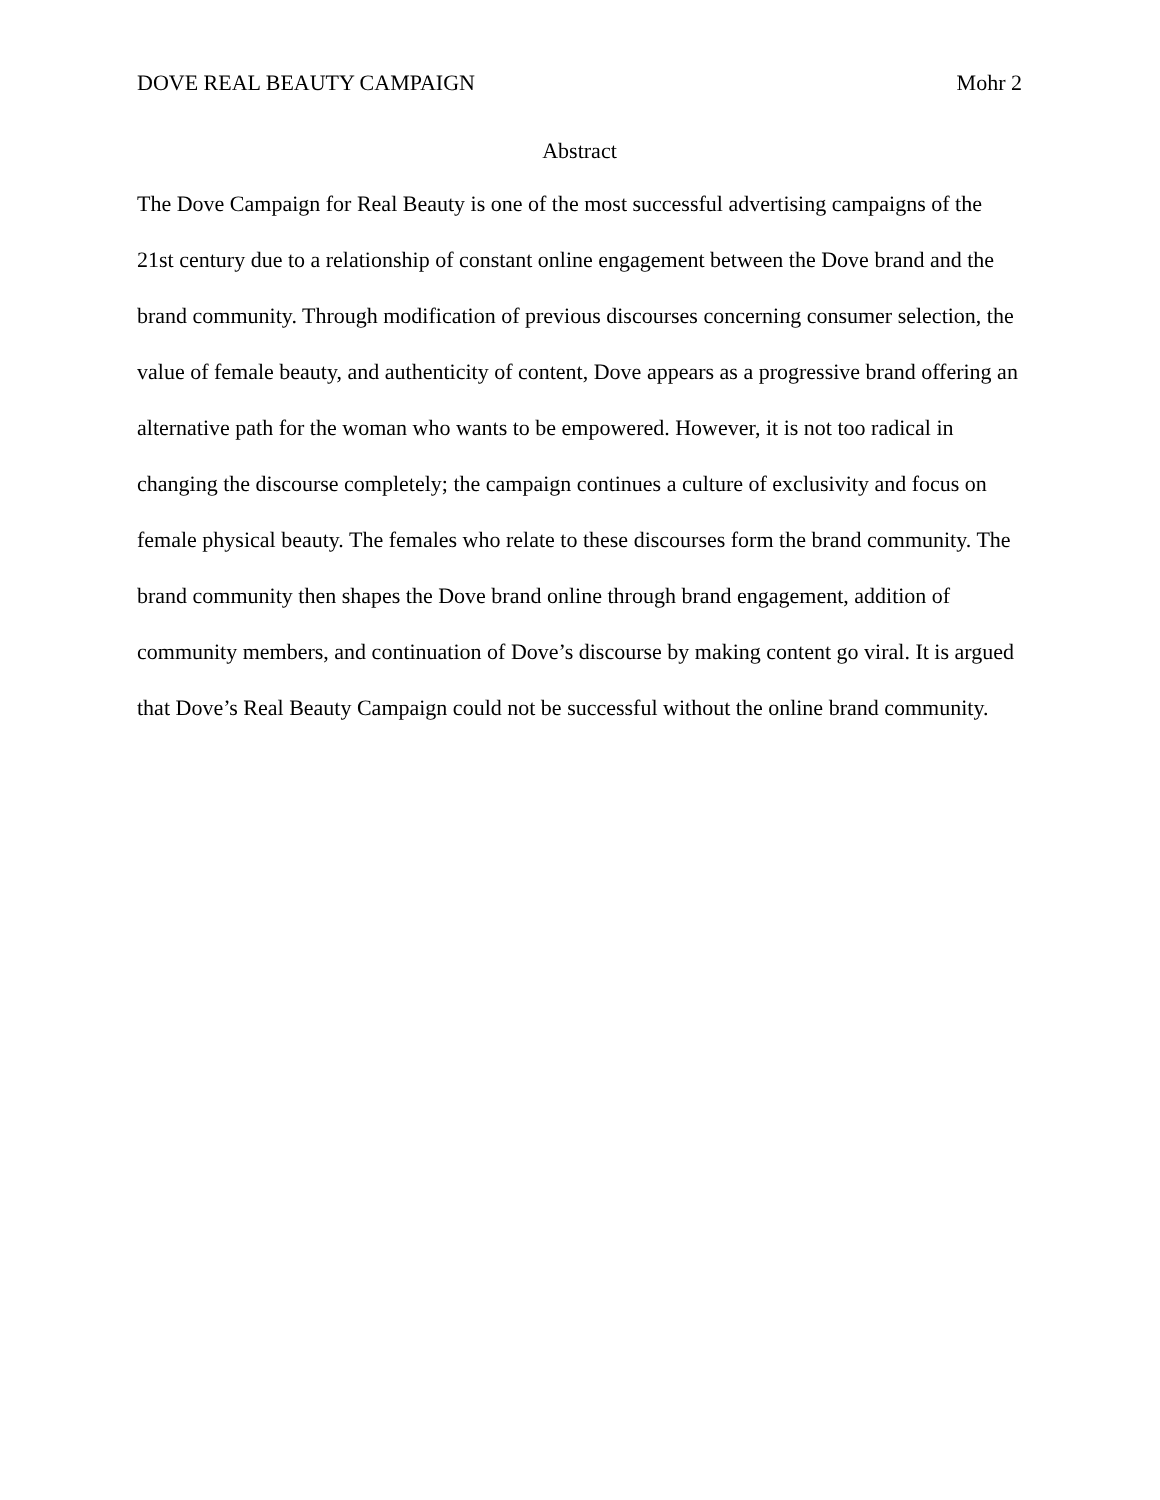DOVE REAL BEAUTY CAMPAIGN Mohr 2
Abstract
The Dove Campaign for Real Beauty is one of the most successful advertising campaigns of the 21st century due to a relationship of constant online engagement between the Dove brand and the brand community. Through modification of previous discourses concerning consumer selection, the value of female beauty, and authenticity of content, Dove appears as a progressive brand offering an alternative path for the woman who wants to be empowered. However, it is not too radical in changing the discourse completely; the campaign continues a culture of exclusivity and focus on female physical beauty. The females who relate to these discourses form the brand community. The brand community then shapes the Dove brand online through brand engagement, addition of community members, and continuation of Dove’s discourse by making content go viral. It is argued that Dove’s Real Beauty Campaign could not be successful without the online brand community.